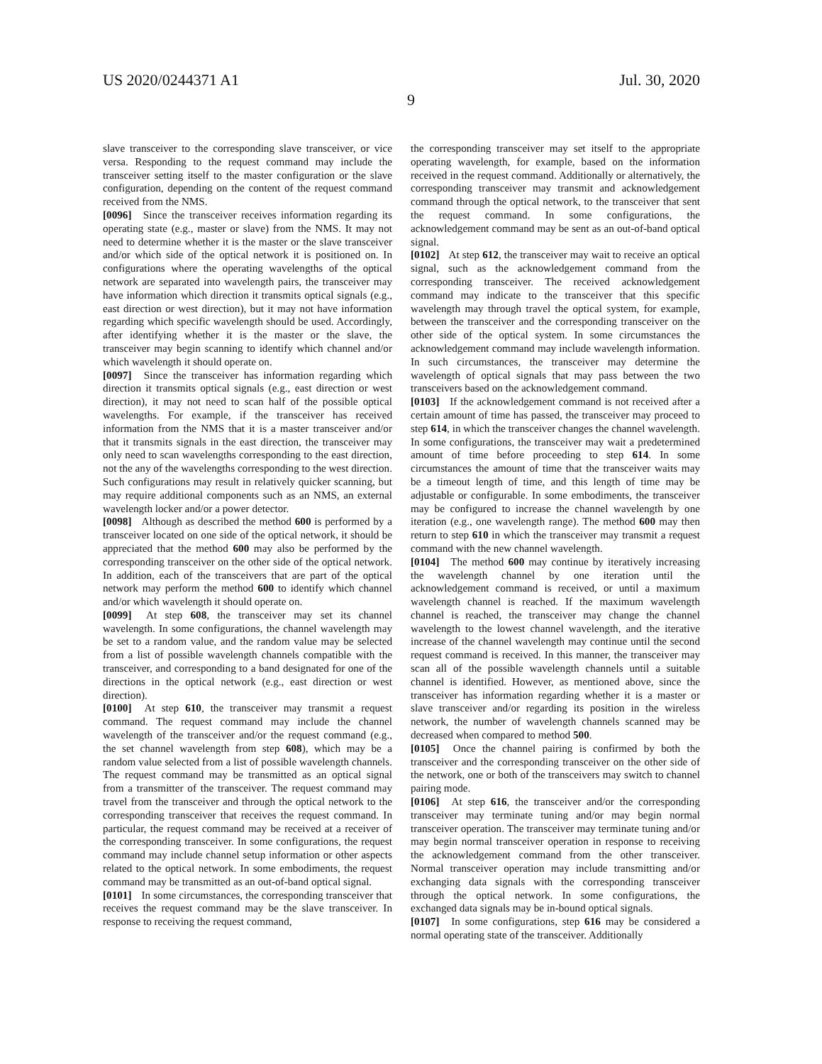US 2020/0244371 A1 Jul. 30, 2020
9
slave transceiver to the corresponding slave transceiver, or vice versa. Responding to the request command may include the transceiver setting itself to the master configuration or the slave configuration, depending on the content of the request command received from the NMS.
[0096] Since the transceiver receives information regarding its operating state (e.g., master or slave) from the NMS. It may not need to determine whether it is the master or the slave transceiver and/or which side of the optical network it is positioned on. In configurations where the operating wavelengths of the optical network are separated into wavelength pairs, the transceiver may have information which direction it transmits optical signals (e.g., east direction or west direction), but it may not have information regarding which specific wavelength should be used. Accordingly, after identifying whether it is the master or the slave, the transceiver may begin scanning to identify which channel and/or which wavelength it should operate on.
[0097] Since the transceiver has information regarding which direction it transmits optical signals (e.g., east direction or west direction), it may not need to scan half of the possible optical wavelengths. For example, if the transceiver has received information from the NMS that it is a master transceiver and/or that it transmits signals in the east direction, the transceiver may only need to scan wavelengths corresponding to the east direction, not the any of the wavelengths corresponding to the west direction. Such configurations may result in relatively quicker scanning, but may require additional components such as an NMS, an external wavelength locker and/or a power detector.
[0098] Although as described the method 600 is performed by a transceiver located on one side of the optical network, it should be appreciated that the method 600 may also be performed by the corresponding transceiver on the other side of the optical network. In addition, each of the transceivers that are part of the optical network may perform the method 600 to identify which channel and/or which wavelength it should operate on.
[0099] At step 608, the transceiver may set its channel wavelength. In some configurations, the channel wavelength may be set to a random value, and the random value may be selected from a list of possible wavelength channels compatible with the transceiver, and corresponding to a band designated for one of the directions in the optical network (e.g., east direction or west direction).
[0100] At step 610, the transceiver may transmit a request command. The request command may include the channel wavelength of the transceiver and/or the request command (e.g., the set channel wavelength from step 608), which may be a random value selected from a list of possible wavelength channels. The request command may be transmitted as an optical signal from a transmitter of the transceiver. The request command may travel from the transceiver and through the optical network to the corresponding transceiver that receives the request command. In particular, the request command may be received at a receiver of the corresponding transceiver. In some configurations, the request command may include channel setup information or other aspects related to the optical network. In some embodiments, the request command may be transmitted as an out-of-band optical signal.
[0101] In some circumstances, the corresponding transceiver that receives the request command may be the slave transceiver. In response to receiving the request command,
the corresponding transceiver may set itself to the appropriate operating wavelength, for example, based on the information received in the request command. Additionally or alternatively, the corresponding transceiver may transmit and acknowledgement command through the optical network, to the transceiver that sent the request command. In some configurations, the acknowledgement command may be sent as an out-of-band optical signal.
[0102] At step 612, the transceiver may wait to receive an optical signal, such as the acknowledgement command from the corresponding transceiver. The received acknowledgement command may indicate to the transceiver that this specific wavelength may through travel the optical system, for example, between the transceiver and the corresponding transceiver on the other side of the optical system. In some circumstances the acknowledgement command may include wavelength information. In such circumstances, the transceiver may determine the wavelength of optical signals that may pass between the two transceivers based on the acknowledgement command.
[0103] If the acknowledgement command is not received after a certain amount of time has passed, the transceiver may proceed to step 614, in which the transceiver changes the channel wavelength. In some configurations, the transceiver may wait a predetermined amount of time before proceeding to step 614. In some circumstances the amount of time that the transceiver waits may be a timeout length of time, and this length of time may be adjustable or configurable. In some embodiments, the transceiver may be configured to increase the channel wavelength by one iteration (e.g., one wavelength range). The method 600 may then return to step 610 in which the transceiver may transmit a request command with the new channel wavelength.
[0104] The method 600 may continue by iteratively increasing the wavelength channel by one iteration until the acknowledgement command is received, or until a maximum wavelength channel is reached. If the maximum wavelength channel is reached, the transceiver may change the channel wavelength to the lowest channel wavelength, and the iterative increase of the channel wavelength may continue until the second request command is received. In this manner, the transceiver may scan all of the possible wavelength channels until a suitable channel is identified. However, as mentioned above, since the transceiver has information regarding whether it is a master or slave transceiver and/or regarding its position in the wireless network, the number of wavelength channels scanned may be decreased when compared to method 500.
[0105] Once the channel pairing is confirmed by both the transceiver and the corresponding transceiver on the other side of the network, one or both of the transceivers may switch to channel pairing mode.
[0106] At step 616, the transceiver and/or the corresponding transceiver may terminate tuning and/or may begin normal transceiver operation. The transceiver may terminate tuning and/or may begin normal transceiver operation in response to receiving the acknowledgement command from the other transceiver. Normal transceiver operation may include transmitting and/or exchanging data signals with the corresponding transceiver through the optical network. In some configurations, the exchanged data signals may be in-bound optical signals.
[0107] In some configurations, step 616 may be considered a normal operating state of the transceiver. Additionally